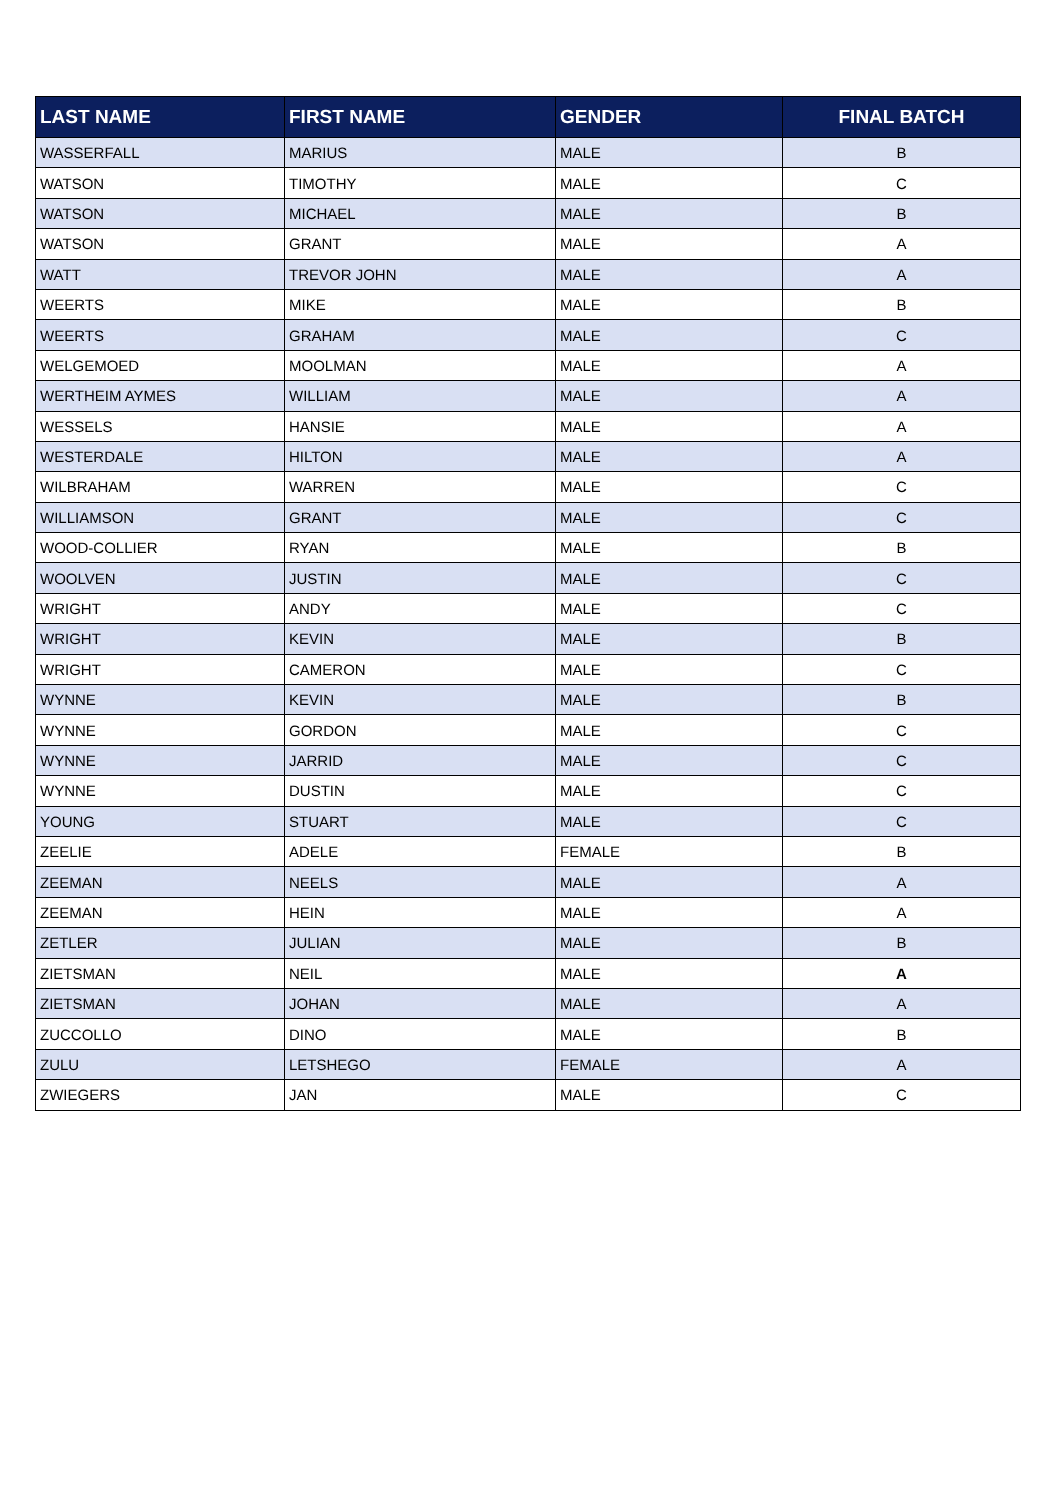| LAST NAME | FIRST NAME | GENDER | FINAL BATCH |
| --- | --- | --- | --- |
| WASSERFALL | MARIUS | MALE | B |
| WATSON | TIMOTHY | MALE | C |
| WATSON | MICHAEL | MALE | B |
| WATSON | GRANT | MALE | A |
| WATT | TREVOR JOHN | MALE | A |
| WEERTS | MIKE | MALE | B |
| WEERTS | GRAHAM | MALE | C |
| WELGEMOED | MOOLMAN | MALE | A |
| WERTHEIM AYMES | WILLIAM | MALE | A |
| WESSELS | HANSIE | MALE | A |
| WESTERDALE | HILTON | MALE | A |
| WILBRAHAM | WARREN | MALE | C |
| WILLIAMSON | GRANT | MALE | C |
| WOOD-COLLIER | RYAN | MALE | B |
| WOOLVEN | JUSTIN | MALE | C |
| WRIGHT | ANDY | MALE | C |
| WRIGHT | KEVIN | MALE | B |
| WRIGHT | CAMERON | MALE | C |
| WYNNE | KEVIN | MALE | B |
| WYNNE | GORDON | MALE | C |
| WYNNE | JARRID | MALE | C |
| WYNNE | DUSTIN | MALE | C |
| YOUNG | STUART | MALE | C |
| ZEELIE | ADELE | FEMALE | B |
| ZEEMAN | NEELS | MALE | A |
| ZEEMAN | HEIN | MALE | A |
| ZETLER | JULIAN | MALE | B |
| ZIETSMAN | NEIL | MALE | A |
| ZIETSMAN | JOHAN | MALE | A |
| ZUCCOLLO | DINO | MALE | B |
| ZULU | LETSHEGO | FEMALE | A |
| ZWIEGERS | JAN | MALE | C |